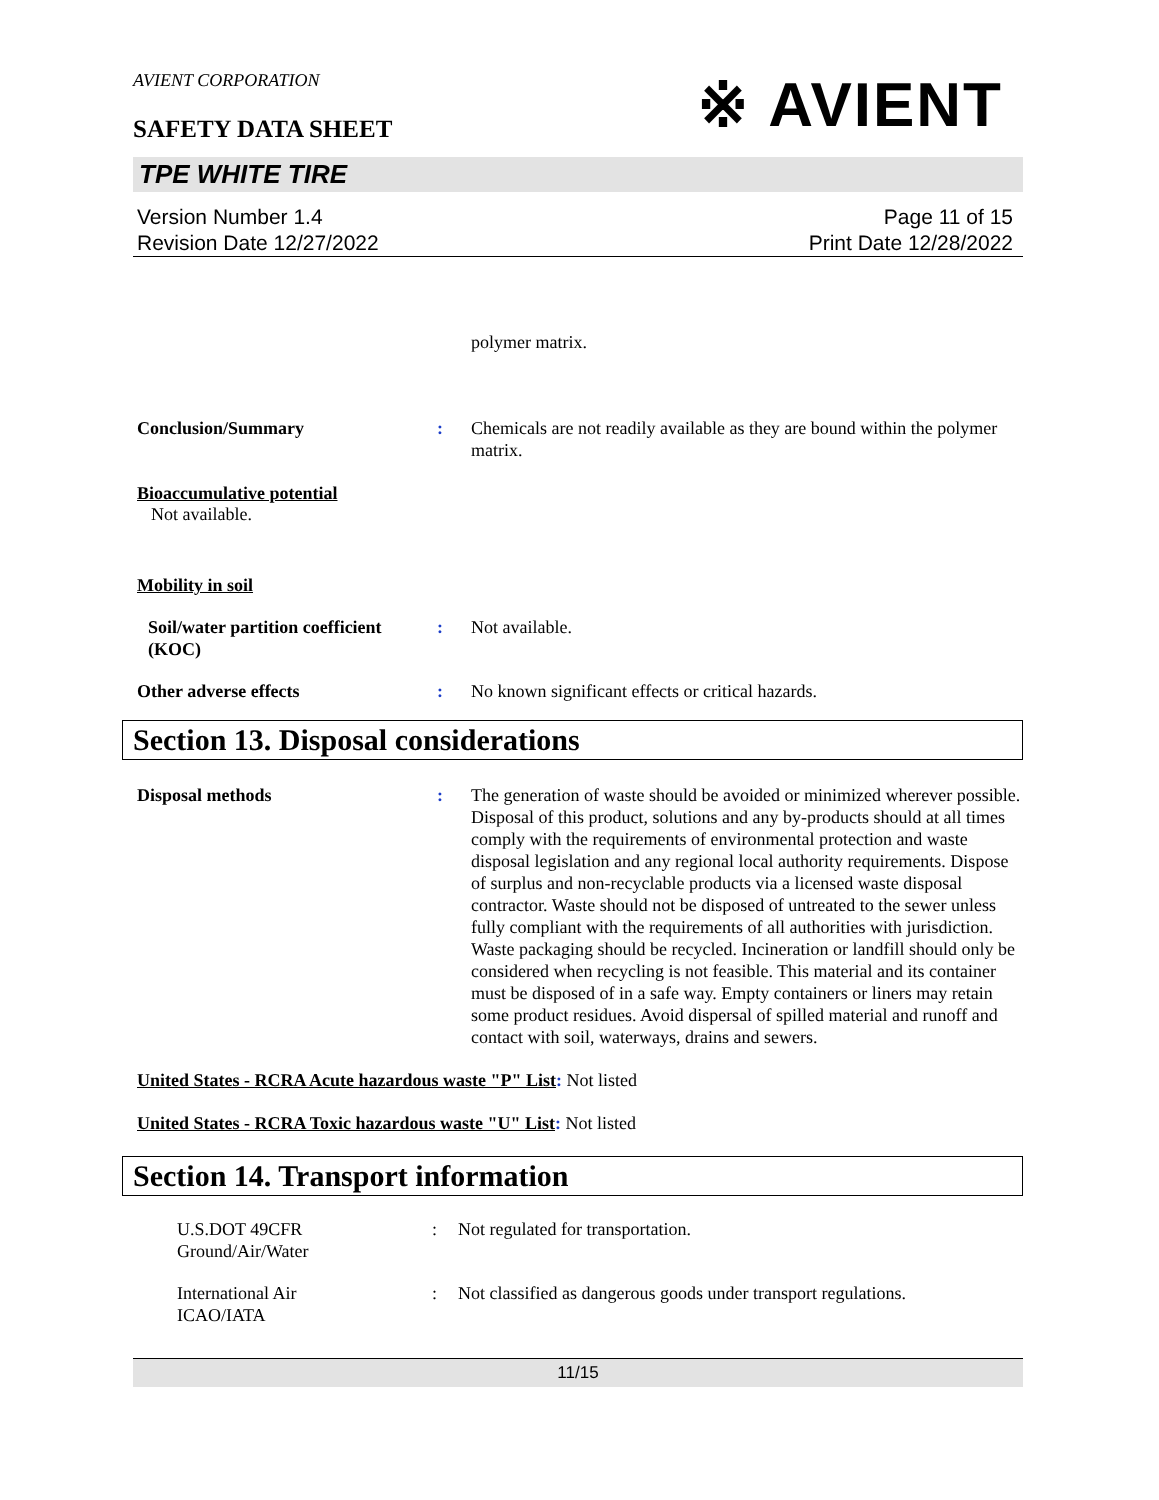AVIENT CORPORATION
※ AVIENT
SAFETY DATA SHEET
TPE WHITE TIRE
Version Number 1.4
Revision Date 12/27/2022
Page 11 of 15
Print Date 12/28/2022
polymer matrix.
Conclusion/Summary : Chemicals are not readily available as they are bound within the polymer matrix.
Bioaccumulative potential
Not available.
Mobility in soil
Soil/water partition coefficient (KOC)
: Not available.
Other adverse effects : No known significant effects or critical hazards.
Section 13. Disposal considerations
Disposal methods : The generation of waste should be avoided or minimized wherever possible. Disposal of this product, solutions and any by-products should at all times comply with the requirements of environmental protection and waste disposal legislation and any regional local authority requirements. Dispose of surplus and non-recyclable products via a licensed waste disposal contractor. Waste should not be disposed of untreated to the sewer unless fully compliant with the requirements of all authorities with jurisdiction. Waste packaging should be recycled. Incineration or landfill should only be considered when recycling is not feasible. This material and its container must be disposed of in a safe way. Empty containers or liners may retain some product residues. Avoid dispersal of spilled material and runoff and contact with soil, waterways, drains and sewers.
United States - RCRA Acute hazardous waste "P" List: Not listed
United States - RCRA Toxic hazardous waste "U" List: Not listed
Section 14. Transport information
U.S.DOT 49CFR
Ground/Air/Water
: Not regulated for transportation.
International Air
ICAO/IATA
: Not classified as dangerous goods under transport regulations.
11/15